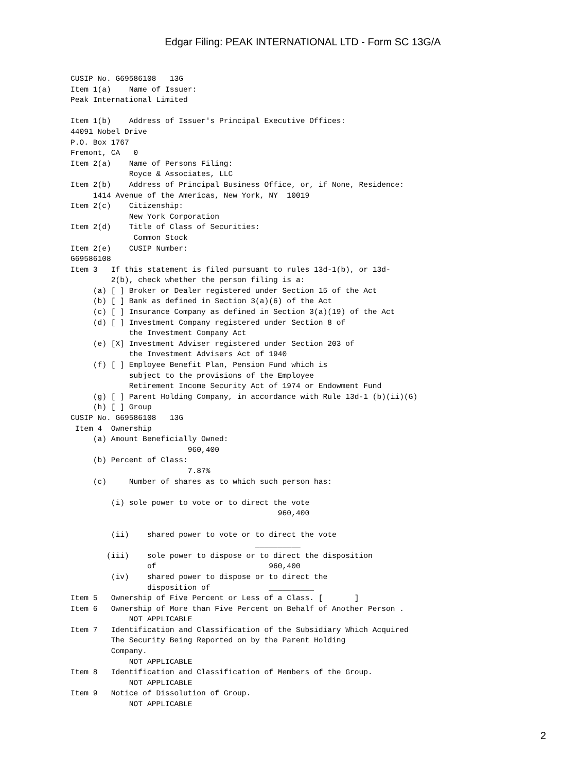Edgar Filing: PEAK INTERNATIONAL LTD - Form SC 13G/A
CUSIP No. G69586108   13G
Item 1(a)    Name of Issuer:
Peak International Limited

Item 1(b)    Address of Issuer's Principal Executive Offices:
44091 Nobel Drive
P.O. Box 1767
Fremont, CA   0
Item 2(a)    Name of Persons Filing:
             Royce & Associates, LLC
Item 2(b)    Address of Principal Business Office, or, if None, Residence:
     1414 Avenue of the Americas, New York, NY  10019
Item 2(c)    Citizenship:
             New York Corporation
Item 2(d)    Title of Class of Securities:
              Common Stock
Item 2(e)    CUSIP Number:
G69586108
Item 3   If this statement is filed pursuant to rules 13d-1(b), or 13d-
         2(b), check whether the person filing is a:
     (a) [ ] Broker or Dealer registered under Section 15 of the Act
     (b) [ ] Bank as defined in Section 3(a)(6) of the Act
     (c) [ ] Insurance Company as defined in Section 3(a)(19) of the Act
     (d) [ ] Investment Company registered under Section 8 of
             the Investment Company Act
     (e) [X] Investment Adviser registered under Section 203 of
             the Investment Advisers Act of 1940
     (f) [ ] Employee Benefit Plan, Pension Fund which is
             subject to the provisions of the Employee
             Retirement Income Security Act of 1974 or Endowment Fund
     (g) [ ] Parent Holding Company, in accordance with Rule 13d-1 (b)(ii)(G)
     (h) [ ] Group
CUSIP No. G69586108   13G
 Item 4  Ownership
     (a) Amount Beneficially Owned:
                          960,400
     (b) Percent of Class:
                          7.87%
     (c)     Number of shares as to which such person has:

         (i) sole power to vote or to direct the vote
                                              960,400

         (ii)    shared power to vote or to direct the vote
                                         __________
        (iii)    sole power to dispose or to direct the disposition
                 of                         960,400
         (iv)    shared power to dispose or to direct the
                 disposition of             __________
Item 5   Ownership of Five Percent or Less of a Class. [       ]
Item 6   Ownership of More than Five Percent on Behalf of Another Person .
             NOT APPLICABLE
Item 7   Identification and Classification of the Subsidiary Which Acquired
         The Security Being Reported on by the Parent Holding
         Company.
             NOT APPLICABLE
Item 8   Identification and Classification of Members of the Group.
             NOT APPLICABLE
Item 9   Notice of Dissolution of Group.
             NOT APPLICABLE
2